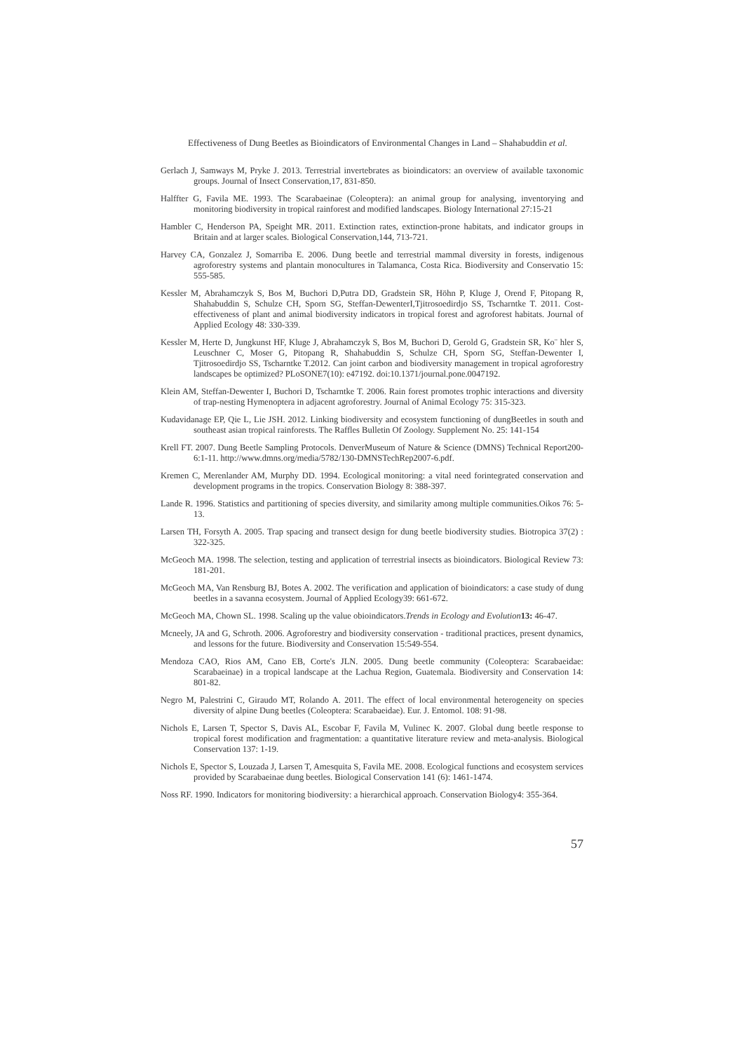Effectiveness of Dung Beetles as Bioindicators of Environmental Changes in Land – Shahabuddin et al.
Gerlach J, Samways M, Pryke J. 2013. Terrestrial invertebrates as bioindicators: an overview of available taxonomic groups. Journal of Insect Conservation,17, 831-850.
Halffter G, Favila ME. 1993. The Scarabaeinae (Coleoptera): an animal group for analysing, inventorying and monitoring biodiversity in tropical rainforest and modified landscapes. Biology International 27:15-21
Hambler C, Henderson PA, Speight MR. 2011. Extinction rates, extinction-prone habitats, and indicator groups in Britain and at larger scales. Biological Conservation,144, 713-721.
Harvey CA, Gonzalez J, Somarriba E. 2006. Dung beetle and terrestrial mammal diversity in forests, indigenous agroforestry systems and plantain monocultures in Talamanca, Costa Rica. Biodiversity and Conservatio 15: 555-585.
Kessler M, Abrahamczyk S, Bos M, Buchori D,Putra DD, Gradstein SR, Höhn P, Kluge J, Orend F, Pitopang R, Shahabuddin S, Schulze CH, Sporn SG, Steffan-DewenterI,Tjitrosoedirdjo SS, Tscharntke T. 2011. Cost-effectiveness of plant and animal biodiversity indicators in tropical forest and agroforest habitats. Journal of Applied Ecology 48: 330-339.
Kessler M, Herte D, Jungkunst HF, Kluge J, Abrahamczyk S, Bos M, Buchori D, Gerold G, Gradstein SR, Ko¨ hler S, Leuschner C, Moser G, Pitopang R, Shahabuddin S, Schulze CH, Sporn SG, Steffan-Dewenter I, Tjitrosoedirdjo SS, Tscharntke T.2012. Can joint carbon and biodiversity management in tropical agroforestry landscapes be optimized? PLoSONE7(10): e47192. doi:10.1371/journal.pone.0047192.
Klein AM, Steffan-Dewenter I, Buchori D, Tscharntke T. 2006. Rain forest promotes trophic interactions and diversity of trap-nesting Hymenoptera in adjacent agroforestry. Journal of Animal Ecology 75: 315-323.
Kudavidanage EP, Qie L, Lie JSH. 2012. Linking biodiversity and ecosystem functioning of dungBeetles in south and southeast asian tropical rainforests. The Raffles Bulletin Of Zoology. Supplement No. 25: 141-154
Krell FT. 2007. Dung Beetle Sampling Protocols. DenverMuseum of Nature & Science (DMNS) Technical Report200-6:1-11. http://www.dmns.org/media/5782/130-DMNSTechRep2007-6.pdf.
Kremen C, Merenlander AM, Murphy DD. 1994. Ecological monitoring: a vital need forintegrated conservation and development programs in the tropics. Conservation Biology 8: 388-397.
Lande R. 1996. Statistics and partitioning of species diversity, and similarity among multiple communities.Oikos 76: 5-13.
Larsen TH, Forsyth A. 2005. Trap spacing and transect design for dung beetle biodiversity studies. Biotropica 37(2) : 322-325.
McGeoch MA. 1998. The selection, testing and application of terrestrial insects as bioindicators. Biological Review 73: 181-201.
McGeoch MA, Van Rensburg BJ, Botes A. 2002. The verification and application of bioindicators: a case study of dung beetles in a savanna ecosystem. Journal of Applied Ecology39: 661-672.
McGeoch MA, Chown SL. 1998. Scaling up the value obioindicators.Trends in Ecology and Evolution 13: 46-47.
Mcneely, JA and G, Schroth. 2006. Agroforestry and biodiversity conservation - traditional practices, present dynamics, and lessons for the future. Biodiversity and Conservation 15:549-554.
Mendoza CAO, Rios AM, Cano EB, Corte's JLN. 2005. Dung beetle community (Coleoptera: Scarabaeidae: Scarabaeinae) in a tropical landscape at the Lachua Region, Guatemala. Biodiversity and Conservation 14: 801-82.
Negro M, Palestrini C, Giraudo MT, Rolando A. 2011. The effect of local environmental heterogeneity on species diversity of alpine Dung beetles (Coleoptera: Scarabaeidae). Eur. J. Entomol. 108: 91-98.
Nichols E, Larsen T, Spector S, Davis AL, Escobar F, Favila M, Vulinec K. 2007. Global dung beetle response to tropical forest modification and fragmentation: a quantitative literature review and meta-analysis. Biological Conservation 137: 1-19.
Nichols E, Spector S, Louzada J, Larsen T, Amesquita S, Favila ME. 2008. Ecological functions and ecosystem services provided by Scarabaeinae dung beetles. Biological Conservation 141 (6): 1461-1474.
Noss RF. 1990. Indicators for monitoring biodiversity: a hierarchical approach. Conservation Biology4: 355-364.
57